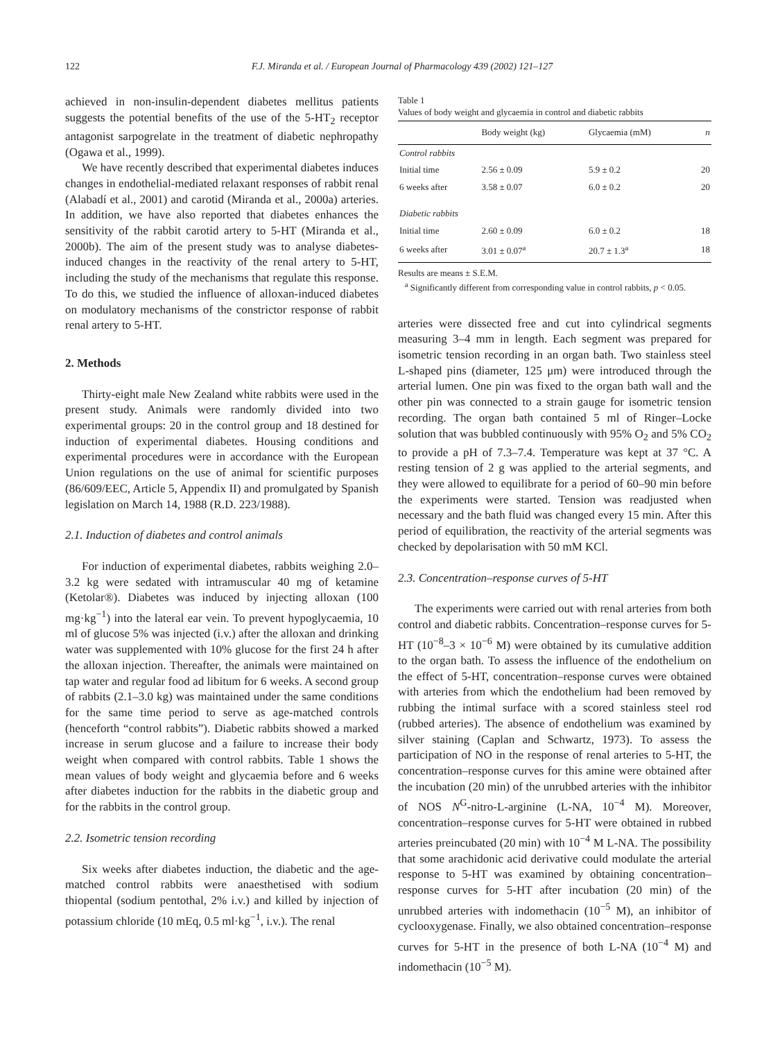122 F.J. Miranda et al. / European Journal of Pharmacology 439 (2002) 121–127
achieved in non-insulin-dependent diabetes mellitus patients suggests the potential benefits of the use of the 5-HT<sub>2</sub> receptor antagonist sarpogrelate in the treatment of diabetic nephropathy (Ogawa et al., 1999).
We have recently described that experimental diabetes induces changes in endothelial-mediated relaxant responses of rabbit renal (Alabadí et al., 2001) and carotid (Miranda et al., 2000a) arteries. In addition, we have also reported that diabetes enhances the sensitivity of the rabbit carotid artery to 5-HT (Miranda et al., 2000b). The aim of the present study was to analyse diabetes-induced changes in the reactivity of the renal artery to 5-HT, including the study of the mechanisms that regulate this response. To do this, we studied the influence of alloxan-induced diabetes on modulatory mechanisms of the constrictor response of rabbit renal artery to 5-HT.
2. Methods
Thirty-eight male New Zealand white rabbits were used in the present study. Animals were randomly divided into two experimental groups: 20 in the control group and 18 destined for induction of experimental diabetes. Housing conditions and experimental procedures were in accordance with the European Union regulations on the use of animal for scientific purposes (86/609/EEC, Article 5, Appendix II) and promulgated by Spanish legislation on March 14, 1988 (R.D. 223/1988).
2.1. Induction of diabetes and control animals
For induction of experimental diabetes, rabbits weighing 2.0–3.2 kg were sedated with intramuscular 40 mg of ketamine (Ketolar®). Diabetes was induced by injecting alloxan (100 mg·kg<sup>−1</sup>) into the lateral ear vein. To prevent hypoglycaemia, 10 ml of glucose 5% was injected (i.v.) after the alloxan and drinking water was supplemented with 10% glucose for the first 24 h after the alloxan injection. Thereafter, the animals were maintained on tap water and regular food ad libitum for 6 weeks. A second group of rabbits (2.1–3.0 kg) was maintained under the same conditions for the same time period to serve as age-matched controls (henceforth “control rabbits”). Diabetic rabbits showed a marked increase in serum glucose and a failure to increase their body weight when compared with control rabbits. Table 1 shows the mean values of body weight and glycaemia before and 6 weeks after diabetes induction for the rabbits in the diabetic group and for the rabbits in the control group.
2.2. Isometric tension recording
Six weeks after diabetes induction, the diabetic and the age-matched control rabbits were anaesthetised with sodium thiopental (sodium pentothal, 2% i.v.) and killed by injection of potassium chloride (10 mEq, 0.5 ml·kg<sup>−1</sup>, i.v.). The renal
Table 1
Values of body weight and glycaemia in control and diabetic rabbits
| | Body weight (kg) | Glycaemia (mM) | n |
| --- | --- | --- | --- |
| Control rabbits | | | |
| Initial time | 2.56 ± 0.09 | 5.9 ± 0.2 | 20 |
| 6 weeks after | 3.58 ± 0.07 | 6.0 ± 0.2 | 20 |
| Diabetic rabbits | | | |
| Initial time | 2.60 ± 0.09 | 6.0 ± 0.2 | 18 |
| 6 weeks after | 3.01 ± 0.07<sup>a</sup> | 20.7 ± 1.3<sup>a</sup> | 18 |
Results are means ± S.E.M.
<sup>a</sup> Significantly different from corresponding value in control rabbits, p < 0.05.
arteries were dissected free and cut into cylindrical segments measuring 3–4 mm in length. Each segment was prepared for isometric tension recording in an organ bath. Two stainless steel L-shaped pins (diameter, 125 μm) were introduced through the arterial lumen. One pin was fixed to the organ bath wall and the other pin was connected to a strain gauge for isometric tension recording. The organ bath contained 5 ml of Ringer–Locke solution that was bubbled continuously with 95% O<sub>2</sub> and 5% CO<sub>2</sub> to provide a pH of 7.3–7.4. Temperature was kept at 37 °C. A resting tension of 2 g was applied to the arterial segments, and they were allowed to equilibrate for a period of 60–90 min before the experiments were started. Tension was readjusted when necessary and the bath fluid was changed every 15 min. After this period of equilibration, the reactivity of the arterial segments was checked by depolarisation with 50 mM KCl.
2.3. Concentration–response curves of 5-HT
The experiments were carried out with renal arteries from both control and diabetic rabbits. Concentration–response curves for 5-HT (10<sup>−8</sup>–3 × 10<sup>−6</sup> M) were obtained by its cumulative addition to the organ bath. To assess the influence of the endothelium on the effect of 5-HT, concentration–response curves were obtained with arteries from which the endothelium had been removed by rubbing the intimal surface with a scored stainless steel rod (rubbed arteries). The absence of endothelium was examined by silver staining (Caplan and Schwartz, 1973). To assess the participation of NO in the response of renal arteries to 5-HT, the concentration–response curves for this amine were obtained after the incubation (20 min) of the unrubbed arteries with the inhibitor of NOS N<sup>G</sup>-nitro-L-arginine (L-NA, 10<sup>−4</sup> M). Moreover, concentration–response curves for 5-HT were obtained in rubbed arteries preincubated (20 min) with 10<sup>−4</sup> M L-NA. The possibility that some arachidonic acid derivative could modulate the arterial response to 5-HT was examined by obtaining concentration–response curves for 5-HT after incubation (20 min) of the unrubbed arteries with indomethacin (10<sup>−5</sup> M), an inhibitor of cyclooxygenase. Finally, we also obtained concentration–response curves for 5-HT in the presence of both L-NA (10<sup>−4</sup> M) and indomethacin (10<sup>−5</sup> M).